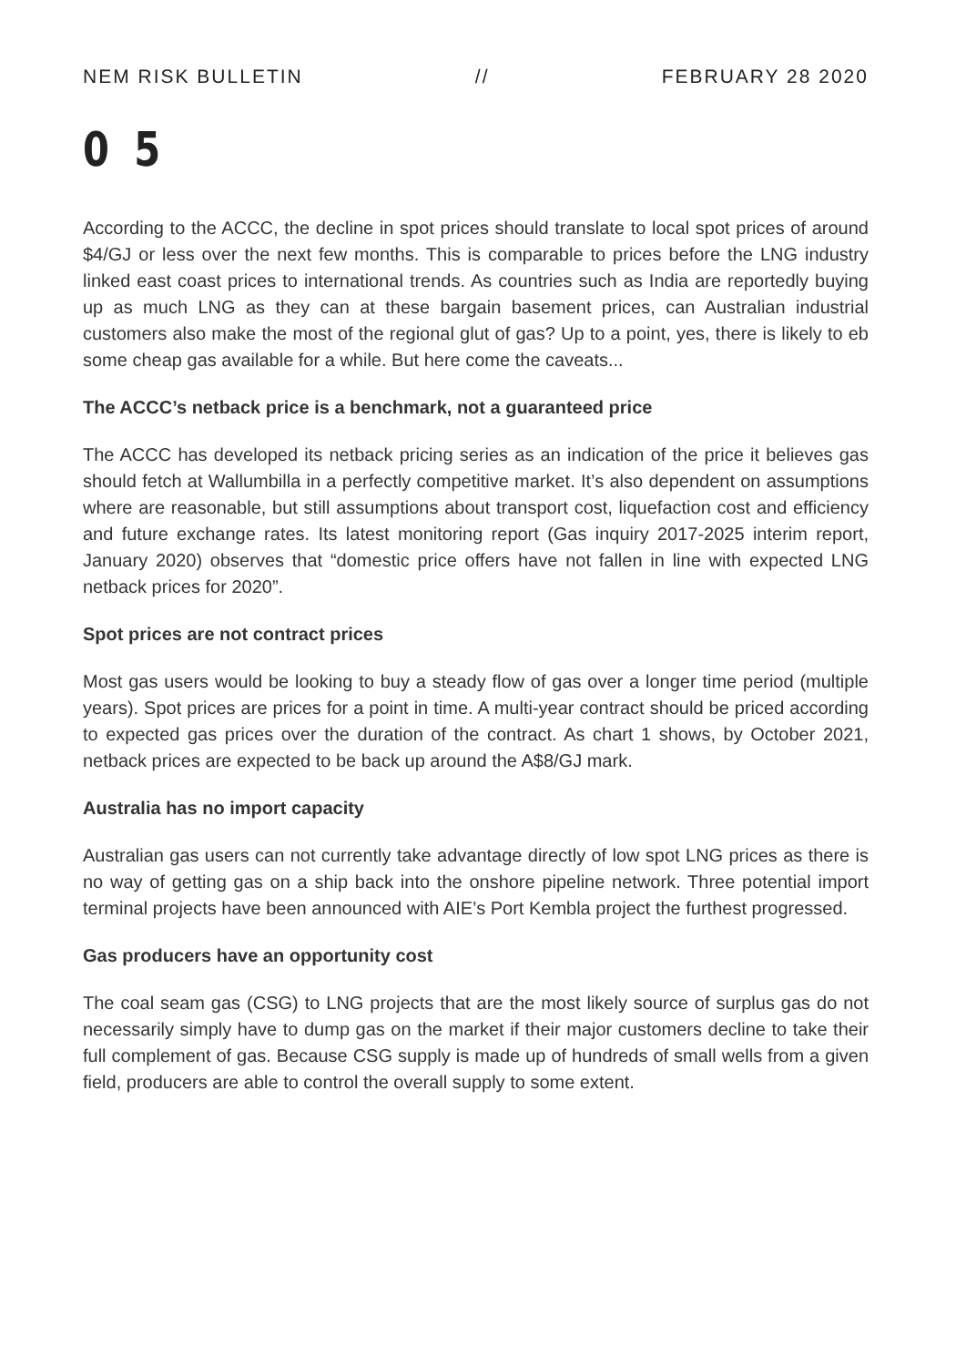NEM RISK BULLETIN // FEBRUARY 28 2020
0 5
According to the ACCC, the decline in spot prices should translate to local spot prices of around $4/GJ or less over the next few months. This is comparable to prices before the LNG industry linked east coast prices to international trends. As countries such as India are reportedly buying up as much LNG as they can at these bargain basement prices, can Australian industrial customers also make the most of the regional glut of gas? Up to a point, yes, there is likely to eb some cheap gas available for a while. But here come the caveats...
The ACCC’s netback price is a benchmark, not a guaranteed price
The ACCC has developed its netback pricing series as an indication of the price it believes gas should fetch at Wallumbilla in a perfectly competitive market. It’s also dependent on assumptions where are reasonable, but still assumptions about transport cost, liquefaction cost and efficiency and future exchange rates. Its latest monitoring report (Gas inquiry 2017-2025 interim report, January 2020) observes that “domestic price offers have not fallen in line with expected LNG netback prices for 2020”.
Spot prices are not contract prices
Most gas users would be looking to buy a steady flow of gas over a longer time period (multiple years). Spot prices are prices for a point in time. A multi-year contract should be priced according to expected gas prices over the duration of the contract. As chart 1 shows, by October 2021, netback prices are expected to be back up around the A$8/GJ mark.
Australia has no import capacity
Australian gas users can not currently take advantage directly of low spot LNG prices as there is no way of getting gas on a ship back into the onshore pipeline network. Three potential import terminal projects have been announced with AIE’s Port Kembla project the furthest progressed.
Gas producers have an opportunity cost
The coal seam gas (CSG) to LNG projects that are the most likely source of surplus gas do not necessarily simply have to dump gas on the market if their major customers decline to take their full complement of gas. Because CSG supply is made up of hundreds of small wells from a given field, producers are able to control the overall supply to some extent.